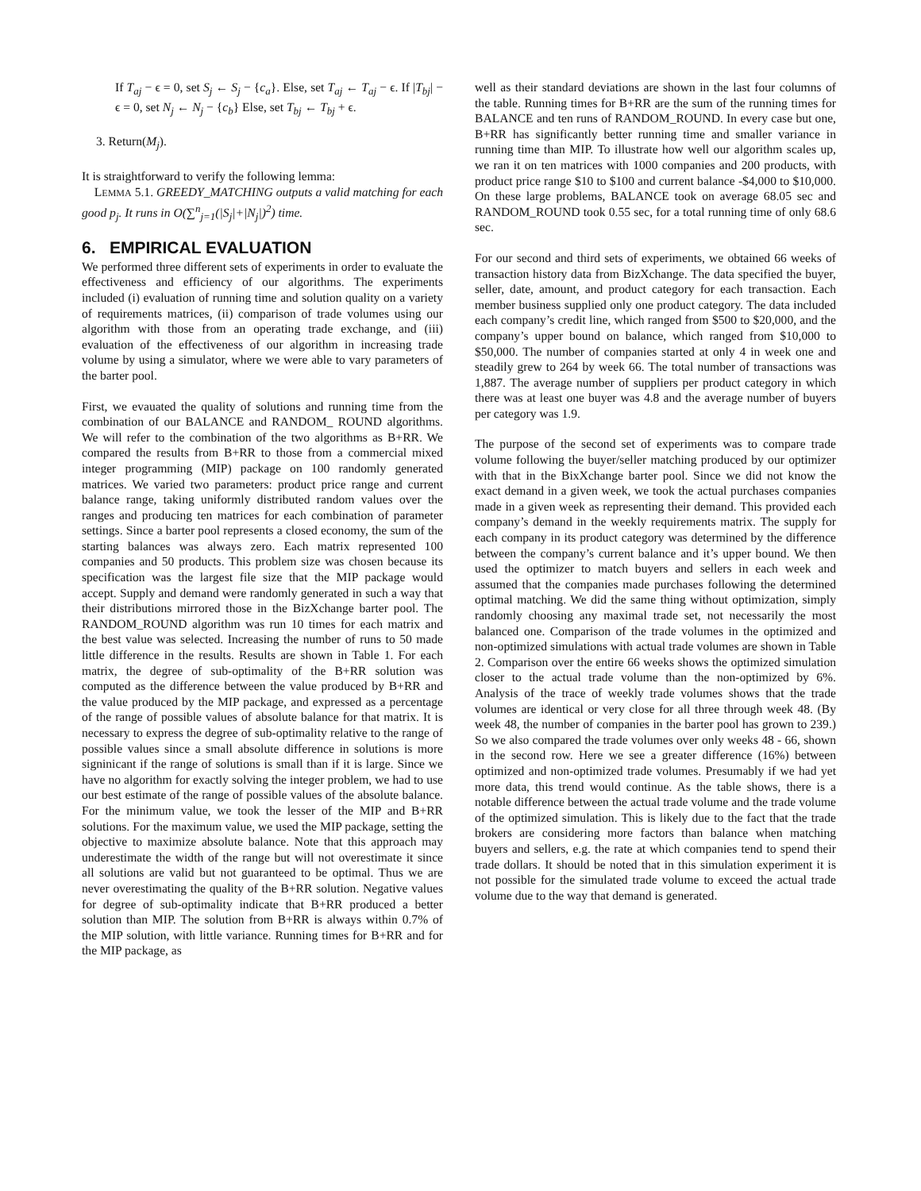If T<sub>aj</sub> − ϵ = 0, set S<sub>j</sub> ← S<sub>j</sub> − {c<sub>a</sub>}. Else, set T<sub>aj</sub> ← T<sub>aj</sub> − ϵ. If |T<sub>bj</sub>| − ϵ = 0, set N<sub>j</sub> ← N<sub>j</sub> − {c<sub>b</sub>} Else, set T<sub>bj</sub> ← T<sub>bj</sub> + ϵ.
3. Return(M<sub>j</sub>).
It is straightforward to verify the following lemma:
LEMMA 5.1. GREEDY_MATCHING outputs a valid matching for each good p<sub>j</sub>. It runs in O(∑<sup>n</sup><sub>j=1</sub>(|S<sub>j</sub>|+|N<sub>j</sub>|)<sup>2</sup>) time.
6. EMPIRICAL EVALUATION
We performed three different sets of experiments in order to evaluate the effectiveness and efficiency of our algorithms. The experiments included (i) evaluation of running time and solution quality on a variety of requirements matrices, (ii) comparison of trade volumes using our algorithm with those from an operating trade exchange, and (iii) evaluation of the effectiveness of our algorithm in increasing trade volume by using a simulator, where we were able to vary parameters of the barter pool.
First, we evauated the quality of solutions and running time from the combination of our BALANCE and RANDOM_ ROUND algorithms. We will refer to the combination of the two algorithms as B+RR. We compared the results from B+RR to those from a commercial mixed integer programming (MIP) package on 100 randomly generated matrices. We varied two parameters: product price range and current balance range, taking uniformly distributed random values over the ranges and producing ten matrices for each combination of parameter settings. Since a barter pool represents a closed economy, the sum of the starting balances was always zero. Each matrix represented 100 companies and 50 products. This problem size was chosen because its specification was the largest file size that the MIP package would accept. Supply and demand were randomly generated in such a way that their distributions mirrored those in the BizXchange barter pool. The RANDOM_ROUND algorithm was run 10 times for each matrix and the best value was selected. Increasing the number of runs to 50 made little difference in the results. Results are shown in Table 1. For each matrix, the degree of sub-optimality of the B+RR solution was computed as the difference between the value produced by B+RR and the value produced by the MIP package, and expressed as a percentage of the range of possible values of absolute balance for that matrix. It is necessary to express the degree of sub-optimality relative to the range of possible values since a small absolute difference in solutions is more signinicant if the range of solutions is small than if it is large. Since we have no algorithm for exactly solving the integer problem, we had to use our best estimate of the range of possible values of the absolute balance. For the minimum value, we took the lesser of the MIP and B+RR solutions. For the maximum value, we used the MIP package, setting the objective to maximize absolute balance. Note that this approach may underestimate the width of the range but will not overestimate it since all solutions are valid but not guaranteed to be optimal. Thus we are never overestimating the quality of the B+RR solution. Negative values for degree of sub-optimality indicate that B+RR produced a better solution than MIP. The solution from B+RR is always within 0.7% of the MIP solution, with little variance. Running times for B+RR and for the MIP package, as
well as their standard deviations are shown in the last four columns of the table. Running times for B+RR are the sum of the running times for BALANCE and ten runs of RANDOM_ROUND. In every case but one, B+RR has significantly better running time and smaller variance in running time than MIP. To illustrate how well our algorithm scales up, we ran it on ten matrices with 1000 companies and 200 products, with product price range $10 to $100 and current balance -$4,000 to $10,000. On these large problems, BALANCE took on average 68.05 sec and RANDOM_ROUND took 0.55 sec, for a total running time of only 68.6 sec.
For our second and third sets of experiments, we obtained 66 weeks of transaction history data from BizXchange. The data specified the buyer, seller, date, amount, and product category for each transaction. Each member business supplied only one product category. The data included each company’s credit line, which ranged from $500 to $20,000, and the company’s upper bound on balance, which ranged from $10,000 to $50,000. The number of companies started at only 4 in week one and steadily grew to 264 by week 66. The total number of transactions was 1,887. The average number of suppliers per product category in which there was at least one buyer was 4.8 and the average number of buyers per category was 1.9.
The purpose of the second set of experiments was to compare trade volume following the buyer/seller matching produced by our optimizer with that in the BixXchange barter pool. Since we did not know the exact demand in a given week, we took the actual purchases companies made in a given week as representing their demand. This provided each company’s demand in the weekly requirements matrix. The supply for each company in its product category was determined by the difference between the company’s current balance and it’s upper bound. We then used the optimizer to match buyers and sellers in each week and assumed that the companies made purchases following the determined optimal matching. We did the same thing without optimization, simply randomly choosing any maximal trade set, not necessarily the most balanced one. Comparison of the trade volumes in the optimized and non-optimized simulations with actual trade volumes are shown in Table 2. Comparison over the entire 66 weeks shows the optimized simulation closer to the actual trade volume than the non-optimized by 6%. Analysis of the trace of weekly trade volumes shows that the trade volumes are identical or very close for all three through week 48. (By week 48, the number of companies in the barter pool has grown to 239.) So we also compared the trade volumes over only weeks 48 - 66, shown in the second row. Here we see a greater difference (16%) between optimized and non-optimized trade volumes. Presumably if we had yet more data, this trend would continue. As the table shows, there is a notable difference between the actual trade volume and the trade volume of the optimized simulation. This is likely due to the fact that the trade brokers are considering more factors than balance when matching buyers and sellers, e.g. the rate at which companies tend to spend their trade dollars. It should be noted that in this simulation experiment it is not possible for the simulated trade volume to exceed the actual trade volume due to the way that demand is generated.